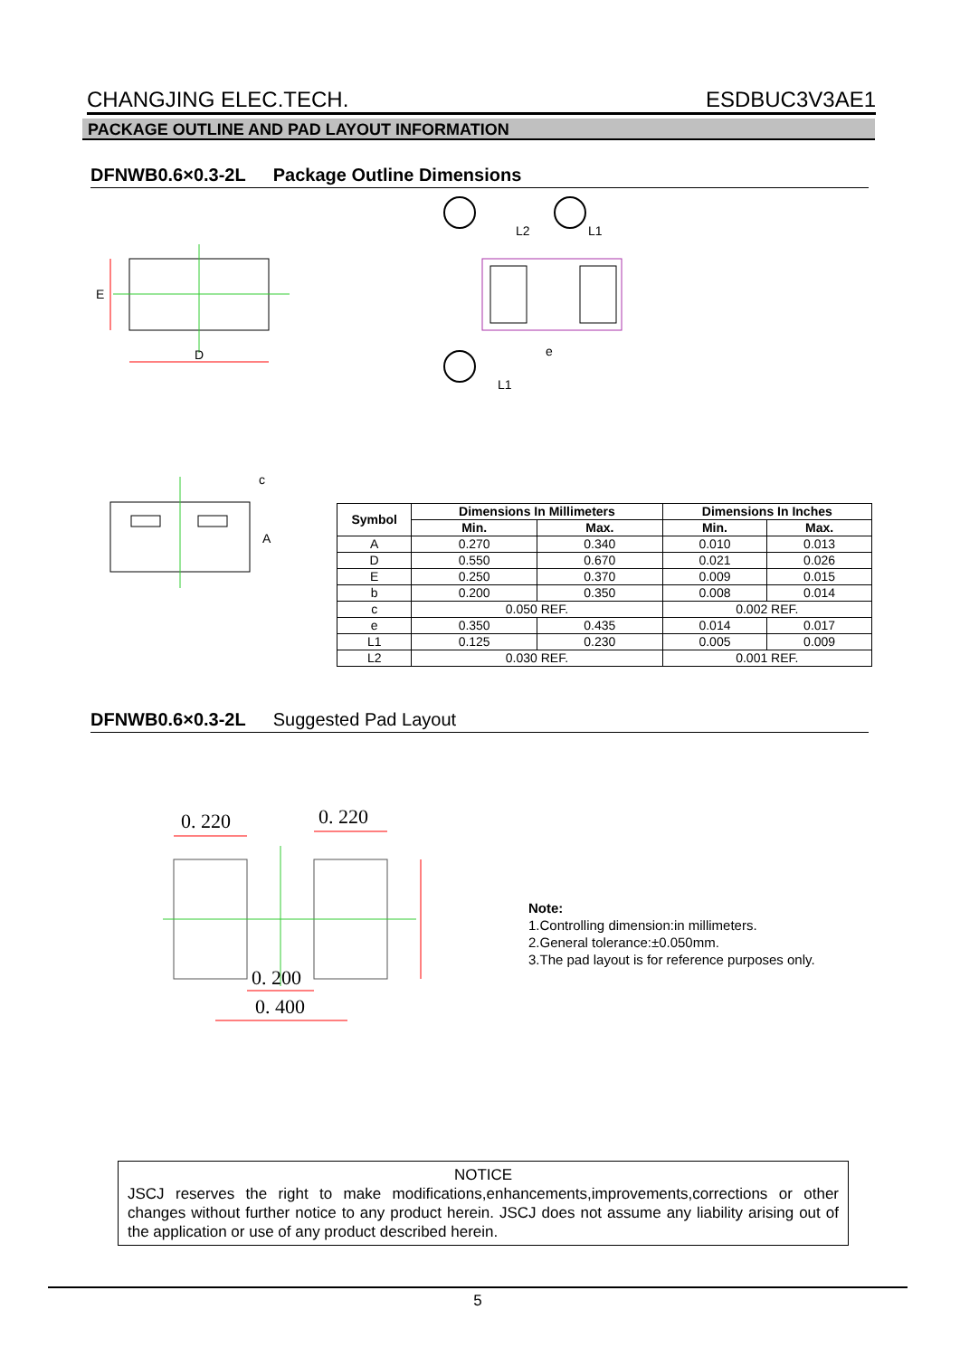CHANGJING ELEC.TECH. ESDBUC3V3AE1
PACKAGE OUTLINE AND PAD LAYOUT INFORMATION
DFNWB0.6×0.3-2L Package Outline Dimensions
D
E
L2
L1
e
L1
A
c
| Symbol | Dimensions In Millimeters | | Dimensions In Inches | |
| --- | --- | --- | --- | --- |
| | Min. | Max. | Min. | Max. |
| A | 0.270 | 0.340 | 0.010 | 0.013 |
| D | 0.550 | 0.670 | 0.021 | 0.026 |
| E | 0.250 | 0.370 | 0.009 | 0.015 |
| b | 0.200 | 0.350 | 0.008 | 0.014 |
| c | 0.050 REF. | | 0.002 REF. | |
| e | 0.350 | 0.435 | 0.014 | 0.017 |
| L1 | 0.125 | 0.230 | 0.005 | 0.009 |
| L2 | 0.030 REF. | | 0.001 REF. | |
DFNWB0.6×0.3-2L Suggested Pad Layout
0. 220
0. 220
0. 200
0. 400
Note:
1.Controlling dimension:in millimeters.
2.General tolerance:±0.050mm.
3.The pad layout is for reference purposes only.
NOTICE
JSCJ reserves the right to make modifications,enhancements,improvements,corrections or other changes without further notice to any product herein. JSCJ does not assume any liability arising out of the application or use of any product described herein.
5